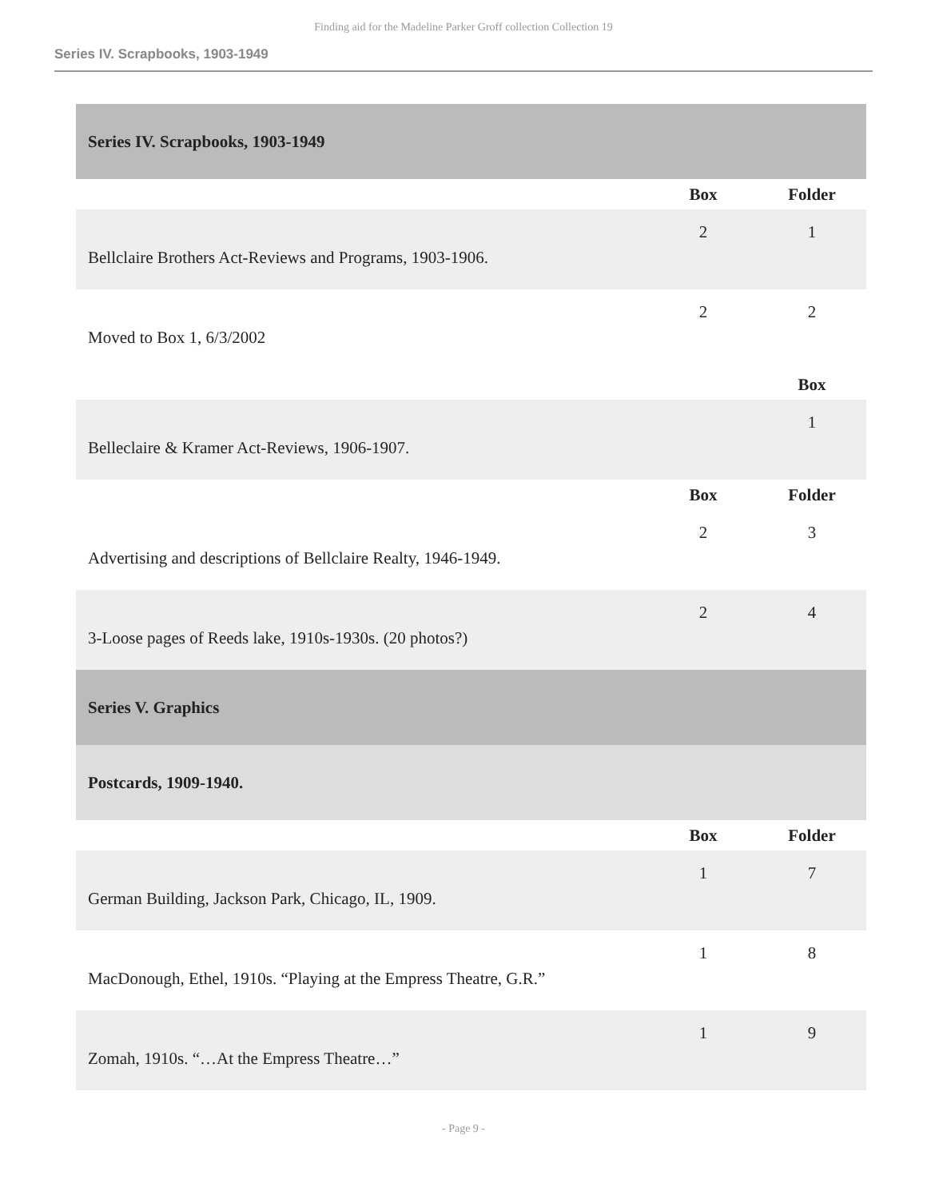Finding aid for the Madeline Parker Groff collection Collection 19
Series IV. Scrapbooks, 1903-1949
| Series IV. Scrapbooks, 1903-1949 | | |
| | Box | Folder |
| Bellclaire Brothers Act-Reviews and Programs, 1903-1906. | 2 | 1 |
| Moved to Box 1, 6/3/2002 | 2 | 2 |
| | | Box |
| Belleclaire & Kramer Act-Reviews, 1906-1907. | | 1 |
| | Box | Folder |
| Advertising and descriptions of Bellclaire Realty, 1946-1949. | 2 | 3 |
| 3-Loose pages of Reeds lake, 1910s-1930s. (20 photos?) | 2 | 4 |
| Series V. Graphics | | |
| Postcards, 1909-1940. | | |
| | Box | Folder |
| German Building, Jackson Park, Chicago, IL, 1909. | 1 | 7 |
| MacDonough, Ethel, 1910s. “Playing at the Empress Theatre, G.R.” | 1 | 8 |
| Zomah, 1910s. “…At the Empress Theatre…” | 1 | 9 |
- Page 9 -